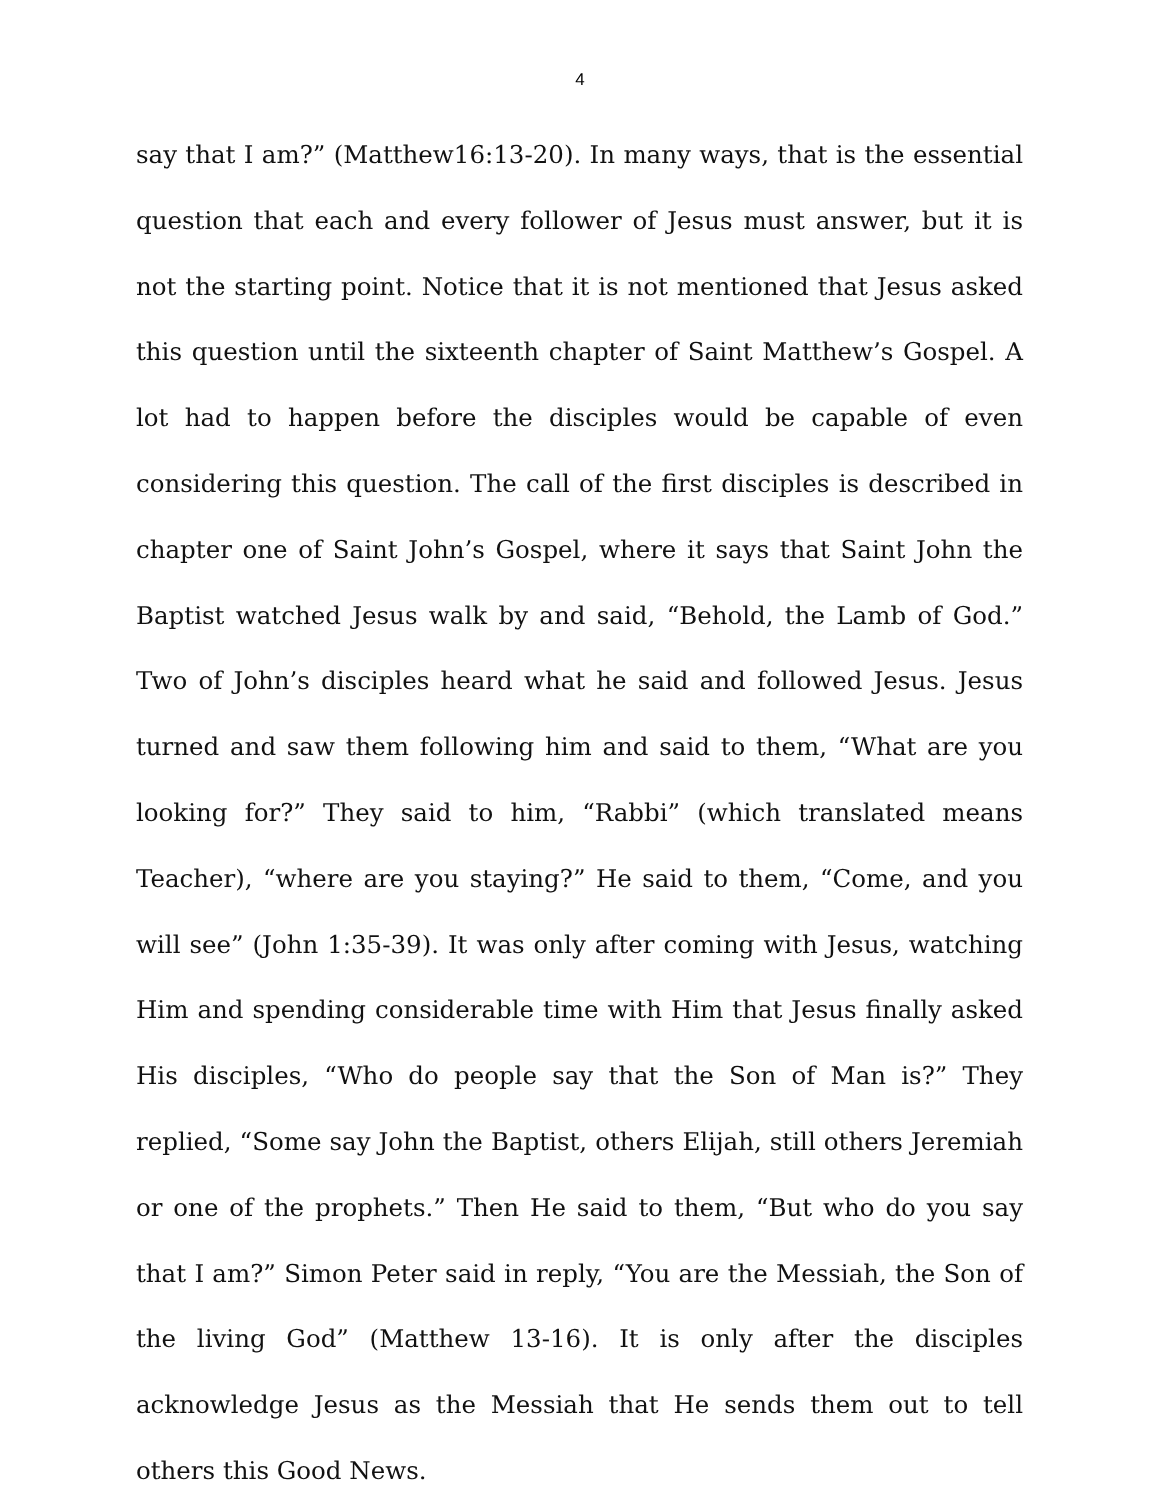4
say that I am?” (Matthew16:13-20). In many ways, that is the essential question that each and every follower of Jesus must answer, but it is not the starting point. Notice that it is not mentioned that Jesus asked this question until the sixteenth chapter of Saint Matthew’s Gospel. A lot had to happen before the disciples would be capable of even considering this question. The call of the first disciples is described in chapter one of Saint John’s Gospel, where it says that Saint John the Baptist watched Jesus walk by and said, “Behold, the Lamb of God.” Two of John’s disciples heard what he said and followed Jesus. Jesus turned and saw them following him and said to them, “What are you looking for?” They said to him, “Rabbi” (which translated means Teacher), “where are you staying?” He said to them, “Come, and you will see” (John 1:35-39). It was only after coming with Jesus, watching Him and spending considerable time with Him that Jesus finally asked His disciples, “Who do people say that the Son of Man is?” They replied, “Some say John the Baptist, others Elijah, still others Jeremiah or one of the prophets.” Then He said to them, “But who do you say that I am?” Simon Peter said in reply, “You are the Messiah, the Son of the living God” (Matthew 13-16). It is only after the disciples acknowledge Jesus as the Messiah that He sends them out to tell others this Good News.